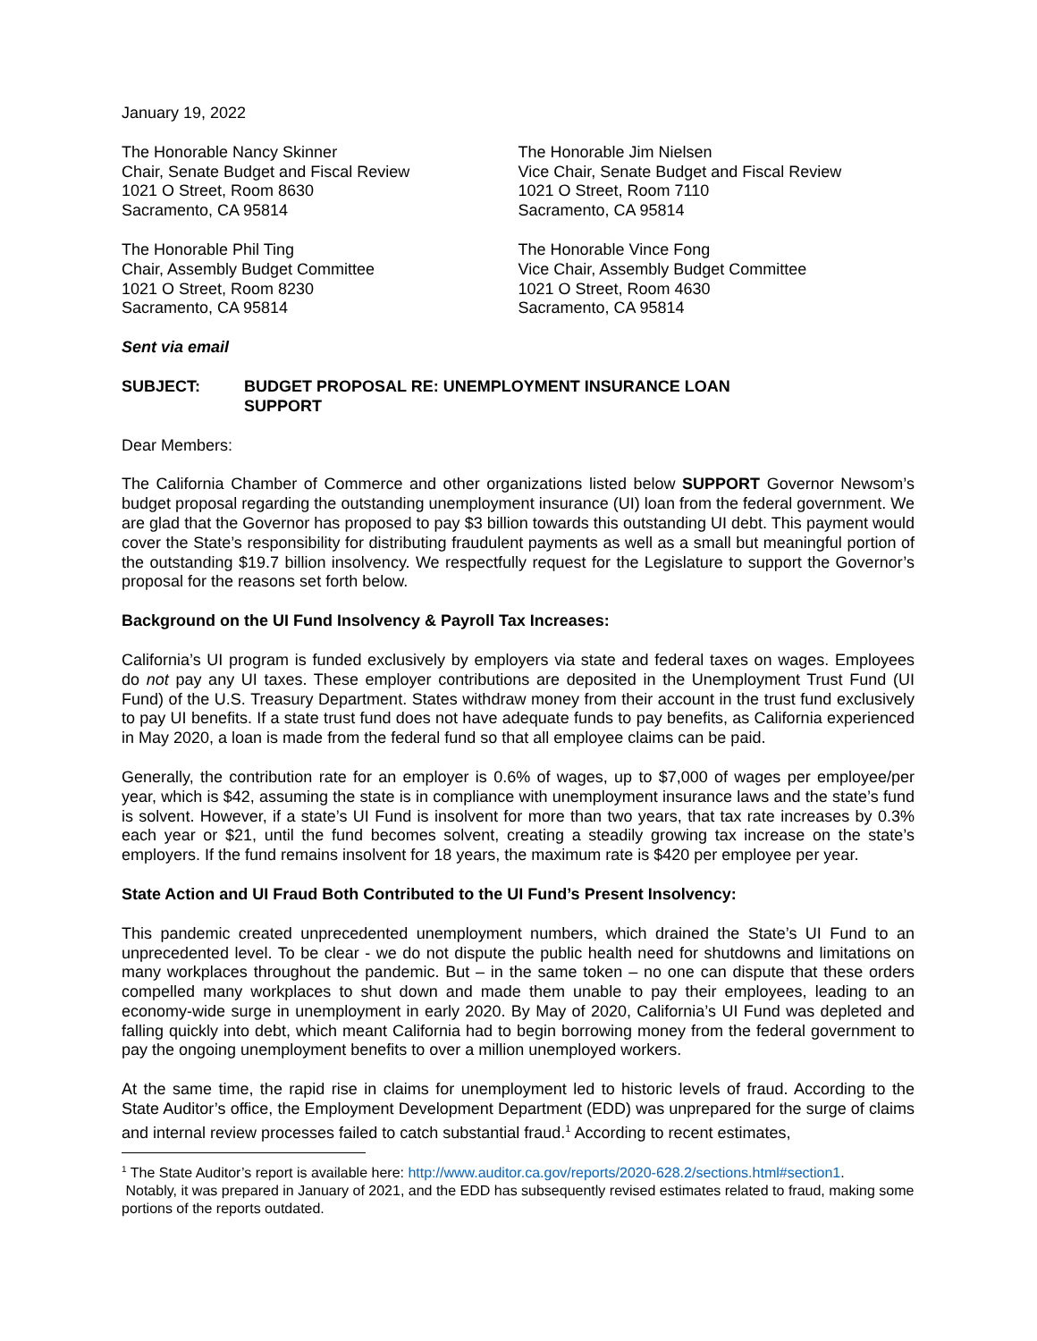January 19, 2022
The Honorable Nancy Skinner
Chair, Senate Budget and Fiscal Review
1021 O Street, Room 8630
Sacramento, CA 95814
The Honorable Jim Nielsen
Vice Chair, Senate Budget and Fiscal Review
1021 O Street, Room 7110
Sacramento, CA 95814
The Honorable Phil Ting
Chair, Assembly Budget Committee
1021 O Street, Room 8230
Sacramento, CA 95814
The Honorable Vince Fong
Vice Chair, Assembly Budget Committee
1021 O Street, Room 4630
Sacramento, CA 95814
Sent via email
SUBJECT: BUDGET PROPOSAL RE: UNEMPLOYMENT INSURANCE LOAN
SUPPORT
Dear Members:
The California Chamber of Commerce and other organizations listed below SUPPORT Governor Newsom’s budget proposal regarding the outstanding unemployment insurance (UI) loan from the federal government. We are glad that the Governor has proposed to pay $3 billion towards this outstanding UI debt. This payment would cover the State’s responsibility for distributing fraudulent payments as well as a small but meaningful portion of the outstanding $19.7 billion insolvency. We respectfully request for the Legislature to support the Governor’s proposal for the reasons set forth below.
Background on the UI Fund Insolvency & Payroll Tax Increases:
California’s UI program is funded exclusively by employers via state and federal taxes on wages. Employees do not pay any UI taxes. These employer contributions are deposited in the Unemployment Trust Fund (UI Fund) of the U.S. Treasury Department. States withdraw money from their account in the trust fund exclusively to pay UI benefits. If a state trust fund does not have adequate funds to pay benefits, as California experienced in May 2020, a loan is made from the federal fund so that all employee claims can be paid.
Generally, the contribution rate for an employer is 0.6% of wages, up to $7,000 of wages per employee/per year, which is $42, assuming the state is in compliance with unemployment insurance laws and the state’s fund is solvent. However, if a state’s UI Fund is insolvent for more than two years, that tax rate increases by 0.3% each year or $21, until the fund becomes solvent, creating a steadily growing tax increase on the state’s employers. If the fund remains insolvent for 18 years, the maximum rate is $420 per employee per year.
State Action and UI Fraud Both Contributed to the UI Fund’s Present Insolvency:
This pandemic created unprecedented unemployment numbers, which drained the State’s UI Fund to an unprecedented level. To be clear - we do not dispute the public health need for shutdowns and limitations on many workplaces throughout the pandemic. But – in the same token – no one can dispute that these orders compelled many workplaces to shut down and made them unable to pay their employees, leading to an economy-wide surge in unemployment in early 2020. By May of 2020, California’s UI Fund was depleted and falling quickly into debt, which meant California had to begin borrowing money from the federal government to pay the ongoing unemployment benefits to over a million unemployed workers.
At the same time, the rapid rise in claims for unemployment led to historic levels of fraud. According to the State Auditor’s office, the Employment Development Department (EDD) was unprepared for the surge of claims and internal review processes failed to catch substantial fraud.<sup>1</sup> According to recent estimates,
<sup>1</sup> The State Auditor’s report is available here: http://www.auditor.ca.gov/reports/2020-628.2/sections.html#section1.
Notably, it was prepared in January of 2021, and the EDD has subsequently revised estimates related to fraud, making some portions of the reports outdated.